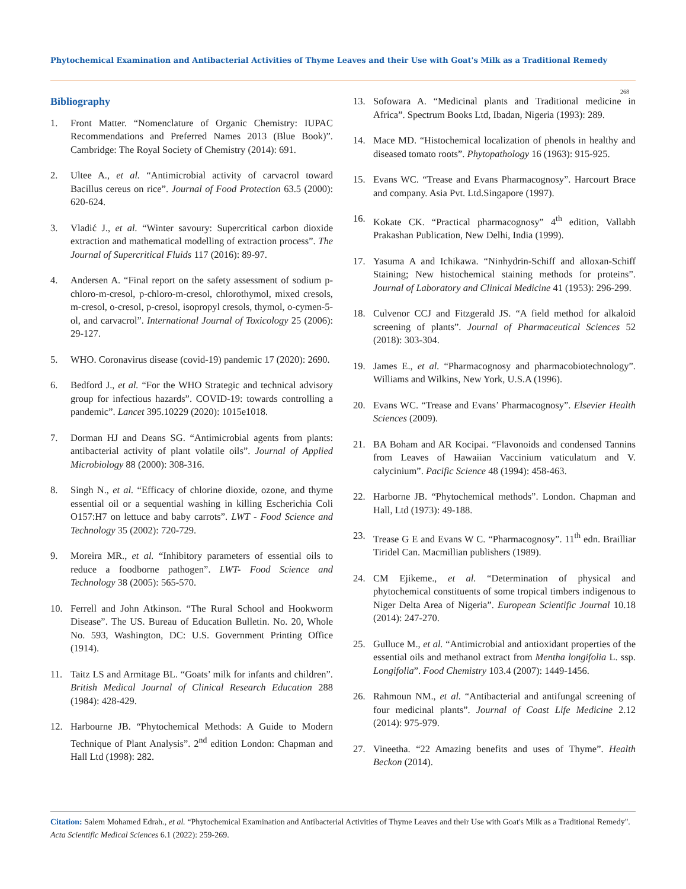Phytochemical Examination and Antibacterial Activities of Thyme Leaves and their Use with Goat's Milk as a Traditional Remedy
268
Bibliography
1. Front Matter. “Nomenclature of Organic Chemistry: IUPAC Recommendations and Preferred Names 2013 (Blue Book)”. Cambridge: The Royal Society of Chemistry (2014): 691.
2. Ultee A., et al. “Antimicrobial activity of carvacrol toward Bacillus cereus on rice”. Journal of Food Protection 63.5 (2000): 620-624.
3. Vladić J., et al. “Winter savoury: Supercritical carbon dioxide extraction and mathematical modelling of extraction process”. The Journal of Supercritical Fluids 117 (2016): 89-97.
4. Andersen A. “Final report on the safety assessment of sodium p-chloro-m-cresol, p-chloro-m-cresol, chlorothymol, mixed cresols, m-cresol, o-cresol, p-cresol, isopropyl cresols, thymol, o-cymen-5-ol, and carvacrol”. International Journal of Toxicology 25 (2006): 29-127.
5. WHO. Coronavirus disease (covid-19) pandemic 17 (2020): 2690.
6. Bedford J., et al. “For the WHO Strategic and technical advisory group for infectious hazards”. COVID-19: towards controlling a pandemic”. Lancet 395.10229 (2020): 1015e1018.
7. Dorman HJ and Deans SG. “Antimicrobial agents from plants: antibacterial activity of plant volatile oils”. Journal of Applied Microbiology 88 (2000): 308-316.
8. Singh N., et al. “Efficacy of chlorine dioxide, ozone, and thyme essential oil or a sequential washing in killing Escherichia Coli O157:H7 on lettuce and baby carrots”. LWT - Food Science and Technology 35 (2002): 720-729.
9. Moreira MR., et al. “Inhibitory parameters of essential oils to reduce a foodborne pathogen”. LWT- Food Science and Technology 38 (2005): 565-570.
10. Ferrell and John Atkinson. “The Rural School and Hookworm Disease”. The US. Bureau of Education Bulletin. No. 20, Whole No. 593, Washington, DC: U.S. Government Printing Office (1914).
11. Taitz LS and Armitage BL. “Goats’ milk for infants and children”. British Medical Journal of Clinical Research Education 288 (1984): 428-429.
12. Harbourne JB. “Phytochemical Methods: A Guide to Modern Technique of Plant Analysis”. 2<sup>nd</sup> edition London: Chapman and Hall Ltd (1998): 282.
13. Sofowara A. “Medicinal plants and Traditional medicine in Africa”. Spectrum Books Ltd, Ibadan, Nigeria (1993): 289.
14. Mace MD. “Histochemical localization of phenols in healthy and diseased tomato roots”. Phytopathology 16 (1963): 915-925.
15. Evans WC. “Trease and Evans Pharmacognosy”. Harcourt Brace and company. Asia Pvt. Ltd.Singapore (1997).
16. Kokate CK. “Practical pharmacognosy” 4<sup>th</sup> edition, Vallabh Prakashan Publication, New Delhi, India (1999).
17. Yasuma A and Ichikawa. “Ninhydrin-Schiff and alloxan-Schiff Staining; New histochemical staining methods for proteins”. Journal of Laboratory and Clinical Medicine 41 (1953): 296-299.
18. Culvenor CCJ and Fitzgerald JS. “A field method for alkaloid screening of plants”. Journal of Pharmaceutical Sciences 52 (2018): 303-304.
19. James E., et al. “Pharmacognosy and pharmacobiotechnology”. Williams and Wilkins, New York, U.S.A (1996).
20. Evans WC. “Trease and Evans’ Pharmacognosy”. Elsevier Health Sciences (2009).
21. BA Boham and AR Kocipai. “Flavonoids and condensed Tannins from Leaves of Hawaiian Vaccinium vaticulatum and V. calycinium”. Pacific Science 48 (1994): 458-463.
22. Harborne JB. “Phytochemical methods”. London. Chapman and Hall, Ltd (1973): 49-188.
23. Trease G E and Evans W C. “Pharmacognosy”. 11<sup>th</sup> edn. Brailliar Tiridel Can. Macmillian publishers (1989).
24. CM Ejikeme., et al. “Determination of physical and phytochemical constituents of some tropical timbers indigenous to Niger Delta Area of Nigeria”. European Scientific Journal 10.18 (2014): 247-270.
25. Gulluce M., et al. “Antimicrobial and antioxidant properties of the essential oils and methanol extract from Mentha longifolia L. ssp. Longifolia”. Food Chemistry 103.4 (2007): 1449-1456.
26. Rahmoun NM., et al. “Antibacterial and antifungal screening of four medicinal plants”. Journal of Coast Life Medicine 2.12 (2014): 975-979.
27. Vineetha. “22 Amazing benefits and uses of Thyme”. Health Beckon (2014).
Citation: Salem Mohamed Edrah., et al. “Phytochemical Examination and Antibacterial Activities of Thyme Leaves and their Use with Goat's Milk as a Traditional Remedy". Acta Scientific Medical Sciences 6.1 (2022): 259-269.